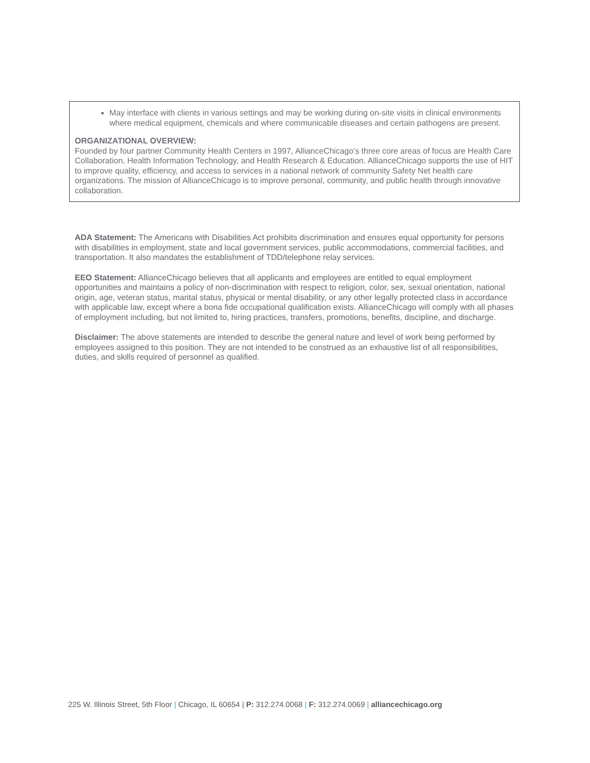May interface with clients in various settings and may be working during on-site visits in clinical environments where medical equipment, chemicals and where communicable diseases and certain pathogens are present.
ORGANIZATIONAL OVERVIEW:
Founded by four partner Community Health Centers in 1997, AllianceChicago’s three core areas of focus are Health Care Collaboration, Health Information Technology, and Health Research & Education. AllianceChicago supports the use of HIT to improve quality, efficiency, and access to services in a national network of community Safety Net health care organizations. The mission of AllianceChicago is to improve personal, community, and public health through innovative collaboration.
ADA Statement: The Americans with Disabilities Act prohibits discrimination and ensures equal opportunity for persons with disabilities in employment, state and local government services, public accommodations, commercial facilities, and transportation. It also mandates the establishment of TDD/telephone relay services.
EEO Statement: AllianceChicago believes that all applicants and employees are entitled to equal employment opportunities and maintains a policy of non-discrimination with respect to religion, color, sex, sexual orientation, national origin, age, veteran status, marital status, physical or mental disability, or any other legally protected class in accordance with applicable law, except where a bona fide occupational qualification exists. AllianceChicago will comply with all phases of employment including, but not limited to, hiring practices, transfers, promotions, benefits, discipline, and discharge.
Disclaimer: The above statements are intended to describe the general nature and level of work being performed by employees assigned to this position. They are not intended to be construed as an exhaustive list of all responsibilities, duties, and skills required of personnel as qualified.
225 W. Illinois Street, 5th Floor | Chicago, IL 60654 | P: 312.274.0068 | F: 312.274.0069 | alliancechicago.org